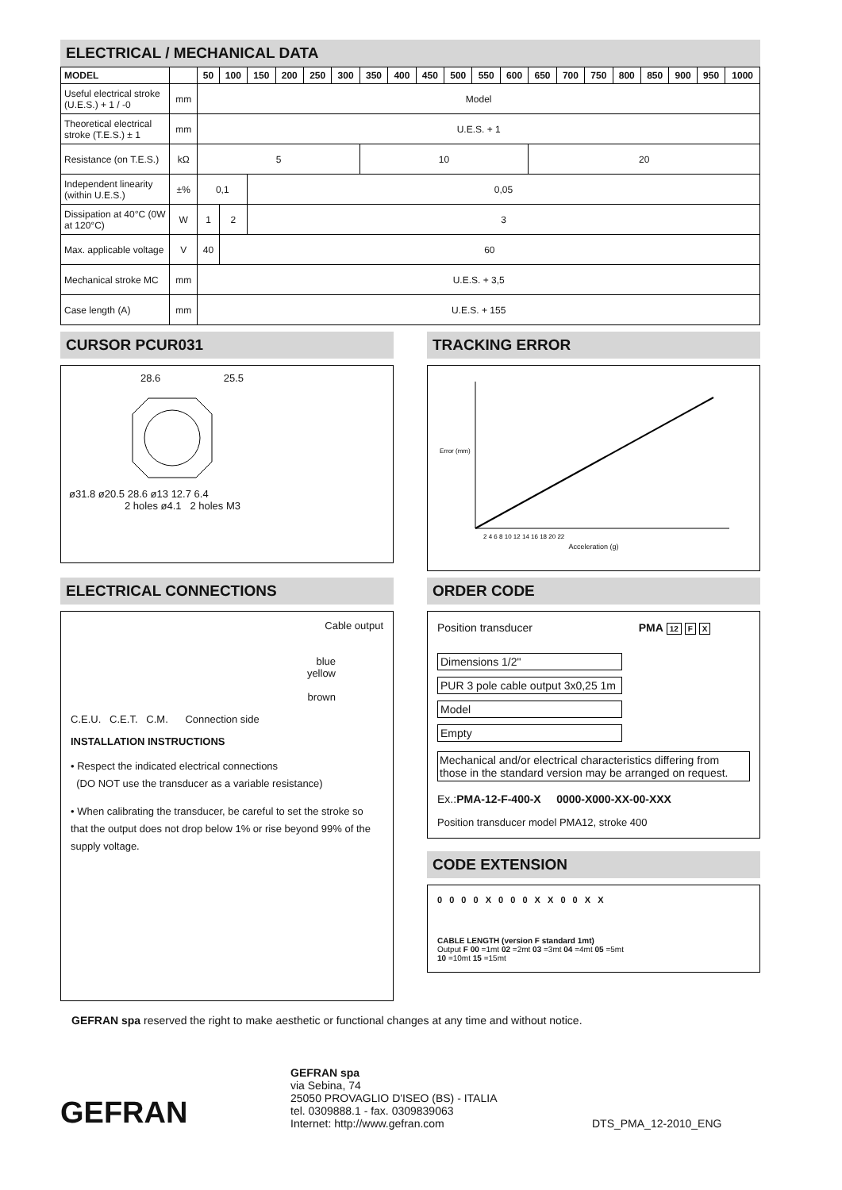ELECTRICAL / MECHANICAL DATA
| MODEL | | 50 | 100 | 150 | 200 | 250 | 300 | 350 | 400 | 450 | 500 | 550 | 600 | 650 | 700 | 750 | 800 | 850 | 900 | 950 | 1000 |
| --- | --- | --- | --- | --- | --- | --- | --- | --- | --- | --- | --- | --- | --- | --- | --- | --- | --- | --- | --- | --- | --- |
| Useful electrical stroke (U.E.S.) + 1 / -0 | mm | Model | | | | | | | | | | | | | | | | | | | |
| Theoretical electrical stroke (T.E.S.) ± 1 | mm | U.E.S. + 1 | | | | | | | | | | | | | | | | | | | |
| Resistance (on T.E.S.) | kΩ | 5 | | | | | | 10 | | | | | | 20 | | | | | | | |
| Independent linearity (within U.E.S.) | ±% | 0,1 | | 0,05 | | | | | | | | | | | | | | | | | |
| Dissipation at 40°C (0W at 120°C) | W | 1 | 2 | 3 | | | | | | | | | | | | | | | | | |
| Max. applicable voltage | V | 40 | 60 | | | | | | | | | | | | | | | | | | |
| Mechanical stroke MC | mm | U.E.S. + 3,5 | | | | | | | | | | | | | | | | | | | |
| Case length (A) | mm | U.E.S. + 155 | | | | | | | | | | | | | | | | | | | |
CURSOR PCUR031
28.6 25.5
ø31.8 ø20.5 28.6 ø13 12.7 6.4
2 holes ø4.1 2 holes M3
TRACKING ERROR
Error (mm)
2 4 6 8 10 12 14 16 18 20 22
Acceleration (g)
ELECTRICAL CONNECTIONS
Cable output
blue
yellow
brown
C.E.U. C.E.T. C.M. Connection side
INSTALLATION INSTRUCTIONS
• Respect the indicated electrical connections
(DO NOT use the transducer as a variable resistance)
• When calibrating the transducer, be careful to set the stroke so that the output does not drop below 1% or rise beyond 99% of the supply voltage.
ORDER CODE
Position transducer PMA 12 F X
Dimensions 1/2"
PUR 3 pole cable output 3x0,25 1m
Model
Empty
Mechanical and/or electrical characteristics differing from those in the standard version may be arranged on request.
Ex.:PMA-12-F-400-X 0000-X000-XX-00-XXX
Position transducer model PMA12, stroke 400
CODE EXTENSION
0 0 0 0 X 0 0 0 X X 0 0 X X
CABLE LENGTH (version F standard 1mt)
Output F 00 =1mt 02 =2mt 03 =3mt 04 =4mt 05 =5mt
10 =10mt 15 =15mt
GEFRAN spa reserved the right to make aesthetic or functional changes at any time and without notice.
GEFRAN
GEFRAN spa
via Sebina, 74
25050 PROVAGLIO D'ISEO (BS) - ITALIA
tel. 0309888.1 - fax. 0309839063
Internet: http://www.gefran.com
DTS_PMA_12-2010_ENG